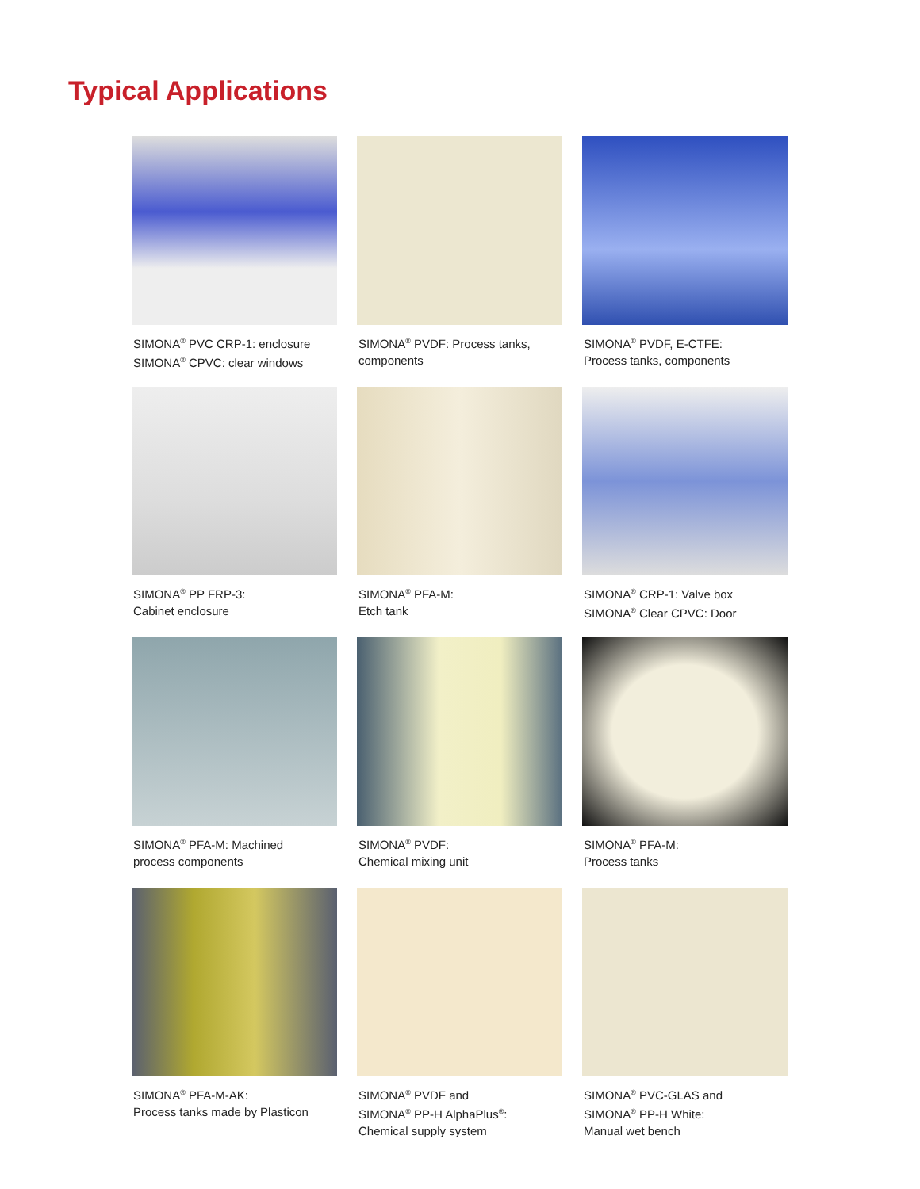Typical Applications
SIMONA<sup>®</sup> PVC CRP-1: enclosure
SIMONA<sup>®</sup> CPVC: clear windows
SIMONA<sup>®</sup> PVDF: Process tanks,
components
SIMONA<sup>®</sup> PVDF, E-CTFE:
Process tanks, components
SIMONA<sup>®</sup> PP FRP-3:
Cabinet enclosure
SIMONA<sup>®</sup> PFA-M:
Etch tank
SIMONA<sup>®</sup> CRP-1: Valve box
SIMONA<sup>®</sup> Clear CPVC: Door
SIMONA<sup>®</sup> PFA-M: Machined
process components
SIMONA<sup>®</sup> PVDF:
Chemical mixing unit
SIMONA<sup>®</sup> PFA-M:
Process tanks
SIMONA<sup>®</sup> PFA-M-AK:
Process tanks made by Plasticon
SIMONA<sup>®</sup> PVDF and
SIMONA<sup>®</sup> PP-H AlphaPlus<sup>®</sup>:
Chemical supply system
SIMONA<sup>®</sup> PVC-GLAS and
SIMONA<sup>®</sup> PP-H White:
Manual wet bench